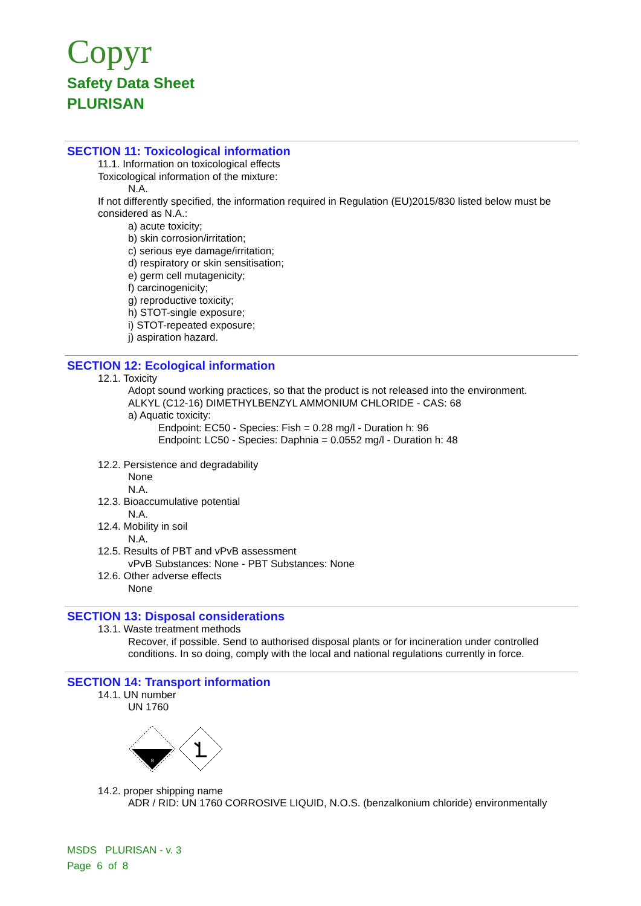Copyr
Safety Data Sheet
PLURISAN
SECTION 11: Toxicological information
11.1. Information on toxicological effects
Toxicological information of the mixture:
N.A.
If not differently specified, the information required in Regulation (EU)2015/830 listed below must be considered as N.A.:
a) acute toxicity;
b) skin corrosion/irritation;
c) serious eye damage/irritation;
d) respiratory or skin sensitisation;
e) germ cell mutagenicity;
f) carcinogenicity;
g) reproductive toxicity;
h) STOT-single exposure;
i) STOT-repeated exposure;
j) aspiration hazard.
SECTION 12: Ecological information
12.1. Toxicity
Adopt sound working practices, so that the product is not released into the environment.
ALKYL (C12-16) DIMETHYLBENZYL AMMONIUM CHLORIDE - CAS: 68
a) Aquatic toxicity:
Endpoint: EC50 - Species: Fish = 0.28 mg/l - Duration h: 96
Endpoint: LC50 - Species: Daphnia = 0.0552 mg/l - Duration h: 48
12.2. Persistence and degradability
None
N.A.
12.3. Bioaccumulative potential
N.A.
12.4. Mobility in soil
N.A.
12.5. Results of PBT and vPvB assessment
vPvB Substances: None - PBT Substances: None
12.6. Other adverse effects
None
SECTION 13: Disposal considerations
13.1. Waste treatment methods
Recover, if possible. Send to authorised disposal plants or for incineration under controlled conditions. In so doing, comply with the local and national regulations currently in force.
SECTION 14: Transport information
14.1. UN number
UN 1760
8
14.2. proper shipping name
ADR / RID: UN 1760 CORROSIVE LIQUID, N.O.S. (benzalkonium chloride) environmentally
MSDS PLURISAN - v. 3
Page 6 of 8